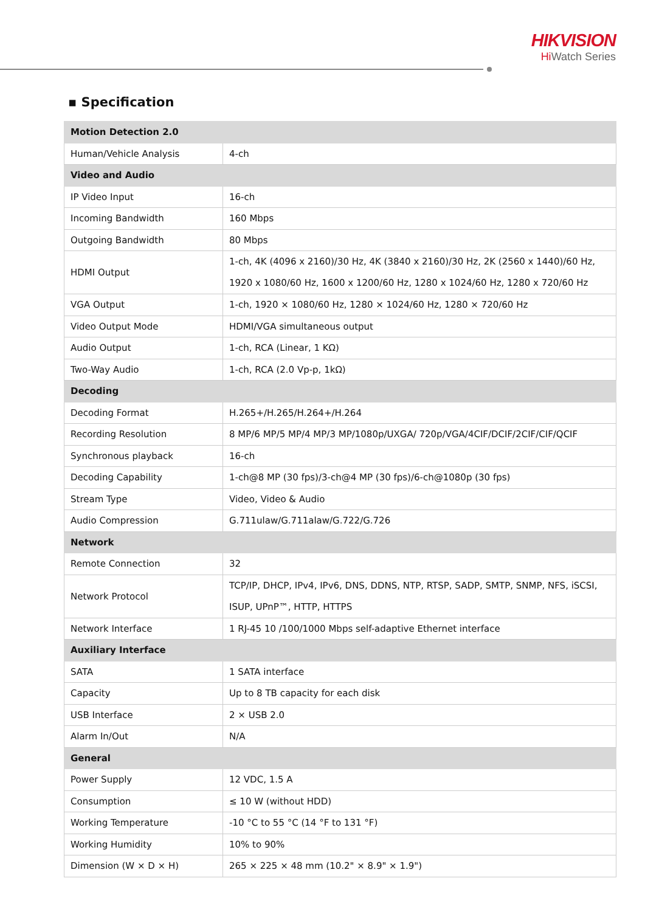HIKVISION
Hi Watch Series
▪ Specification
| Motion Detection 2.0 | |
| Human/Vehicle Analysis | 4-ch |
| Video and Audio | |
| IP Video Input | 16-ch |
| Incoming Bandwidth | 160 Mbps |
| Outgoing Bandwidth | 80 Mbps |
| HDMI Output | 1-ch, 4K (4096 x 2160)/30 Hz, 4K (3840 x 2160)/30 Hz, 2K (2560 x 1440)/60 Hz, 1920 x 1080/60 Hz, 1600 x 1200/60 Hz, 1280 x 1024/60 Hz, 1280 x 720/60 Hz |
| VGA Output | 1-ch, 1920 × 1080/60 Hz, 1280 × 1024/60 Hz, 1280 × 720/60 Hz |
| Video Output Mode | HDMI/VGA simultaneous output |
| Audio Output | 1-ch, RCA (Linear, 1 KΩ) |
| Two-Way Audio | 1-ch, RCA (2.0 Vp-p, 1kΩ) |
| Decoding | |
| Decoding Format | H.265+/H.265/H.264+/H.264 |
| Recording Resolution | 8 MP/6 MP/5 MP/4 MP/3 MP/1080p/UXGA/ 720p/VGA/4CIF/DCIF/2CIF/CIF/QCIF |
| Synchronous playback | 16-ch |
| Decoding Capability | 1-ch@8 MP (30 fps)/3-ch@4 MP (30 fps)/6-ch@1080p (30 fps) |
| Stream Type | Video, Video & Audio |
| Audio Compression | G.711ulaw/G.711alaw/G.722/G.726 |
| Network | |
| Remote Connection | 32 |
| Network Protocol | TCP/IP, DHCP, IPv4, IPv6, DNS, DDNS, NTP, RTSP, SADP, SMTP, SNMP, NFS, iSCSI, ISUP, UPnP™, HTTP, HTTPS |
| Network Interface | 1 RJ-45 10 /100/1000 Mbps self-adaptive Ethernet interface |
| Auxiliary Interface | |
| SATA | 1 SATA interface |
| Capacity | Up to 8 TB capacity for each disk |
| USB Interface | 2 × USB 2.0 |
| Alarm In/Out | N/A |
| General | |
| Power Supply | 12 VDC, 1.5 A |
| Consumption | ≤ 10 W (without HDD) |
| Working Temperature | -10 °C to 55 °C (14 °F to 131 °F) |
| Working Humidity | 10% to 90% |
| Dimension (W × D × H) | 265 × 225 × 48 mm (10.2" × 8.9" × 1.9") |